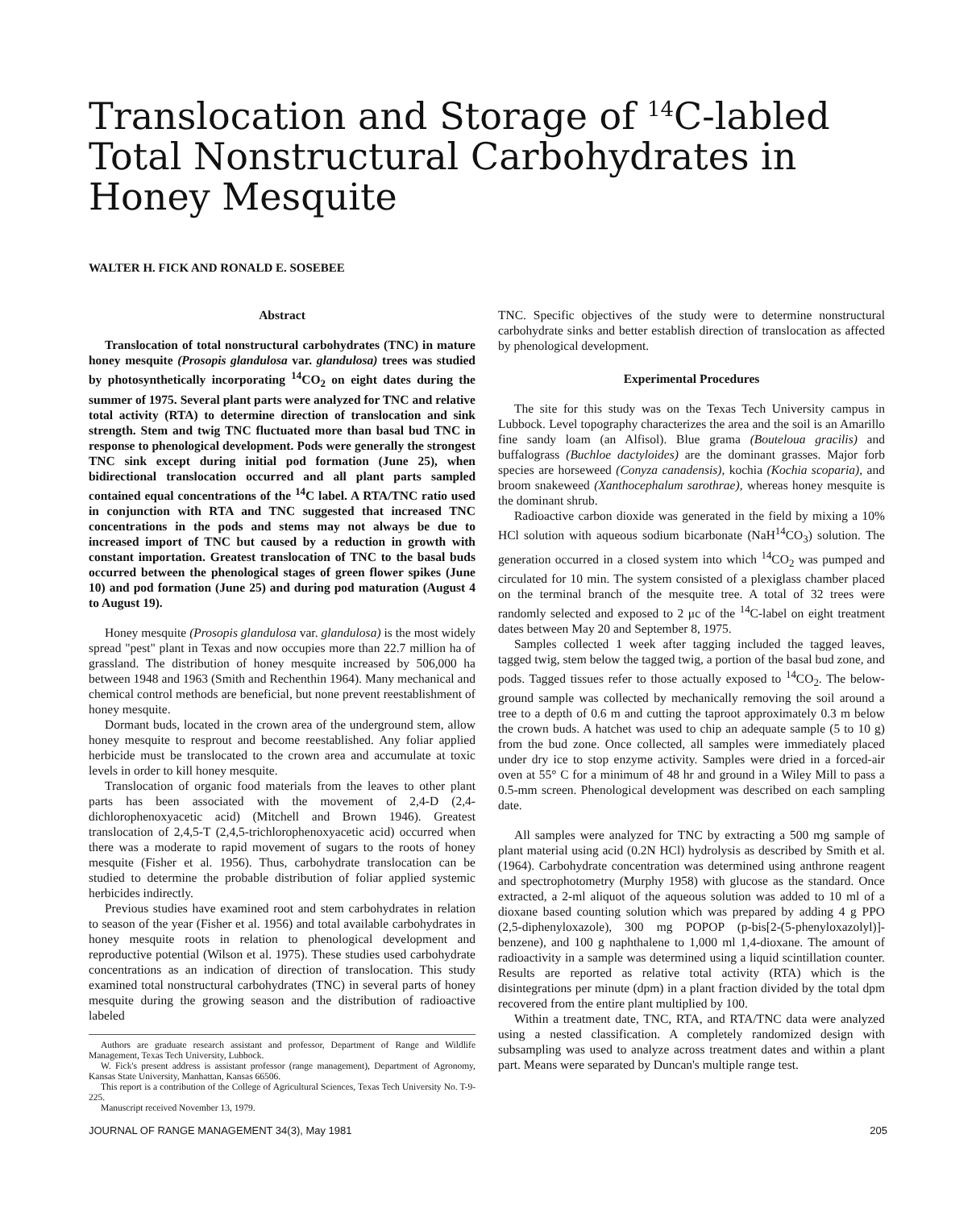Translocation and Storage of <sup>14</sup>C-labled Total Nonstructural Carbohydrates in Honey Mesquite
WALTER H. FICK AND RONALD E. SOSEBEE
Abstract
Translocation of total nonstructural carbohydrates (TNC) in mature honey mesquite (Prosopis glandulosa var. glandulosa) trees was studied by photosynthetically incorporating <sup>14</sup>CO<sub>2</sub> on eight dates during the summer of 1975. Several plant parts were analyzed for TNC and relative total activity (RTA) to determine direction of translocation and sink strength. Stem and twig TNC fluctuated more than basal bud TNC in response to phenological development. Pods were generally the strongest TNC sink except during initial pod formation (June 25), when bidirectional translocation occurred and all plant parts sampled contained equal concentrations of the <sup>14</sup>C label. A RTA/TNC ratio used in conjunction with RTA and TNC suggested that increased TNC concentrations in the pods and stems may not always be due to increased import of TNC but caused by a reduction in growth with constant importation. Greatest translocation of TNC to the basal buds occurred between the phenological stages of green flower spikes (June 10) and pod formation (June 25) and during pod maturation (August 4 to August 19).
Honey mesquite (Prosopis glandulosa var. glandulosa) is the most widely spread "pest" plant in Texas and now occupies more than 22.7 million ha of grassland. The distribution of honey mesquite increased by 506,000 ha between 1948 and 1963 (Smith and Rechenthin 1964). Many mechanical and chemical control methods are beneficial, but none prevent reestablishment of honey mesquite.
Dormant buds, located in the crown area of the underground stem, allow honey mesquite to resprout and become reestablished. Any foliar applied herbicide must be translocated to the crown area and accumulate at toxic levels in order to kill honey mesquite.
Translocation of organic food materials from the leaves to other plant parts has been associated with the movement of 2,4-D (2,4-dichlorophenoxyacetic acid) (Mitchell and Brown 1946). Greatest translocation of 2,4,5-T (2,4,5-trichlorophenoxyacetic acid) occurred when there was a moderate to rapid movement of sugars to the roots of honey mesquite (Fisher et al. 1956). Thus, carbohydrate translocation can be studied to determine the probable distribution of foliar applied systemic herbicides indirectly.
Previous studies have examined root and stem carbohydrates in relation to season of the year (Fisher et al. 1956) and total available carbohydrates in honey mesquite roots in relation to phenological development and reproductive potential (Wilson et al. 1975). These studies used carbohydrate concentrations as an indication of direction of translocation. This study examined total nonstructural carbohydrates (TNC) in several parts of honey mesquite during the growing season and the distribution of radioactive labeled
Authors are graduate research assistant and professor, Department of Range and Wildlife Management, Texas Tech University, Lubbock.
W. Fick's present address is assistant professor (range management), Department of Agronomy, Kansas State University, Manhattan, Kansas 66506.
This report is a contribution of the College of Agricultural Sciences, Texas Tech University No. T-9-225.
Manuscript received November 13, 1979.
TNC. Specific objectives of the study were to determine nonstructural carbohydrate sinks and better establish direction of translocation as affected by phenological development.
Experimental Procedures
The site for this study was on the Texas Tech University campus in Lubbock. Level topography characterizes the area and the soil is an Amarillo fine sandy loam (an Alfisol). Blue grama (Bouteloua gracilis) and buffalograss (Buchloe dactyloides) are the dominant grasses. Major forb species are horseweed (Conyza canadensis), kochia (Kochia scoparia), and broom snakeweed (Xanthocephalum sarothrae), whereas honey mesquite is the dominant shrub.
Radioactive carbon dioxide was generated in the field by mixing a 10% HCl solution with aqueous sodium bicarbonate (NaH<sup>14</sup>CO<sub>3</sub>) solution. The generation occurred in a closed system into which <sup>14</sup>CO<sub>2</sub> was pumped and circulated for 10 min. The system consisted of a plexiglass chamber placed on the terminal branch of the mesquite tree. A total of 32 trees were randomly selected and exposed to 2 μc of the <sup>14</sup>C-label on eight treatment dates between May 20 and September 8, 1975.
Samples collected 1 week after tagging included the tagged leaves, tagged twig, stem below the tagged twig, a portion of the basal bud zone, and pods. Tagged tissues refer to those actually exposed to <sup>14</sup>CO<sub>2</sub>. The below-ground sample was collected by mechanically removing the soil around a tree to a depth of 0.6 m and cutting the taproot approximately 0.3 m below the crown buds. A hatchet was used to chip an adequate sample (5 to 10 g) from the bud zone. Once collected, all samples were immediately placed under dry ice to stop enzyme activity. Samples were dried in a forced-air oven at 55° C for a minimum of 48 hr and ground in a Wiley Mill to pass a 0.5-mm screen. Phenological development was described on each sampling date.
All samples were analyzed for TNC by extracting a 500 mg sample of plant material using acid (0.2N HCl) hydrolysis as described by Smith et al. (1964). Carbohydrate concentration was determined using anthrone reagent and spectrophotometry (Murphy 1958) with glucose as the standard. Once extracted, a 2-ml aliquot of the aqueous solution was added to 10 ml of a dioxane based counting solution which was prepared by adding 4 g PPO (2,5-diphenyloxazole), 300 mg POPOP (p-bis[2-(5-phenyloxazolyl)]-benzene), and 100 g naphthalene to 1,000 ml 1,4-dioxane. The amount of radioactivity in a sample was determined using a liquid scintillation counter. Results are reported as relative total activity (RTA) which is the disintegrations per minute (dpm) in a plant fraction divided by the total dpm recovered from the entire plant multiplied by 100.
Within a treatment date, TNC, RTA, and RTA/TNC data were analyzed using a nested classification. A completely randomized design with subsampling was used to analyze across treatment dates and within a plant part. Means were separated by Duncan's multiple range test.
JOURNAL OF RANGE MANAGEMENT 34(3), May 1981 205